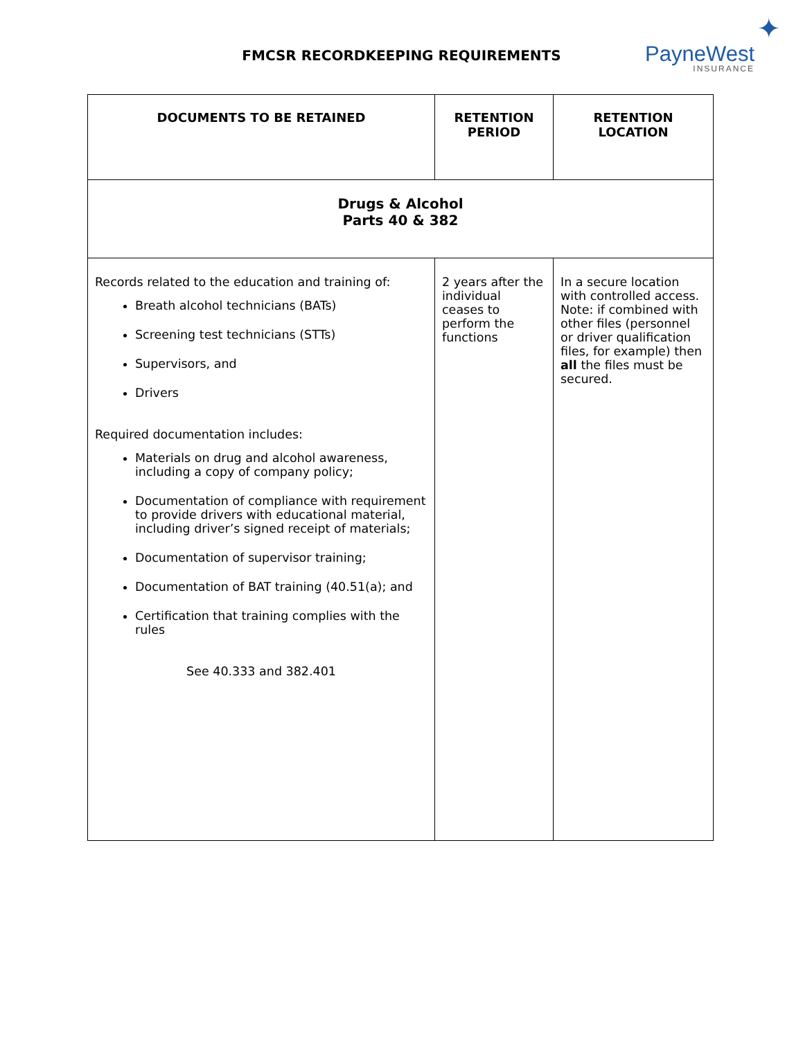FMCSR RECORDKEEPING REQUIREMENTS
✦
PayneWest
INSURANCE
| DOCUMENTS TO BE RETAINED | RETENTION PERIOD | RETENTION LOCATION |
| --- | --- | --- |
| Drugs & Alcohol Parts 40 & 382 | | |
| Records related to the education and training of: Breath alcohol technicians (BATs) Screening test technicians (STTs) Supervisors, and Drivers Required documentation includes: Materials on drug and alcohol awareness, including a copy of company policy; Documentation of compliance with requirement to provide drivers with educational material, including driver’s signed receipt of materials; Documentation of supervisor training; Documentation of BAT training (40.51(a); and Certification that training complies with the rules See 40.333 and 382.401 | 2 years after the individual ceases to perform the functions | In a secure location with controlled access. Note: if combined with other files (personnel or driver qualification files, for example) then all the files must be secured. |